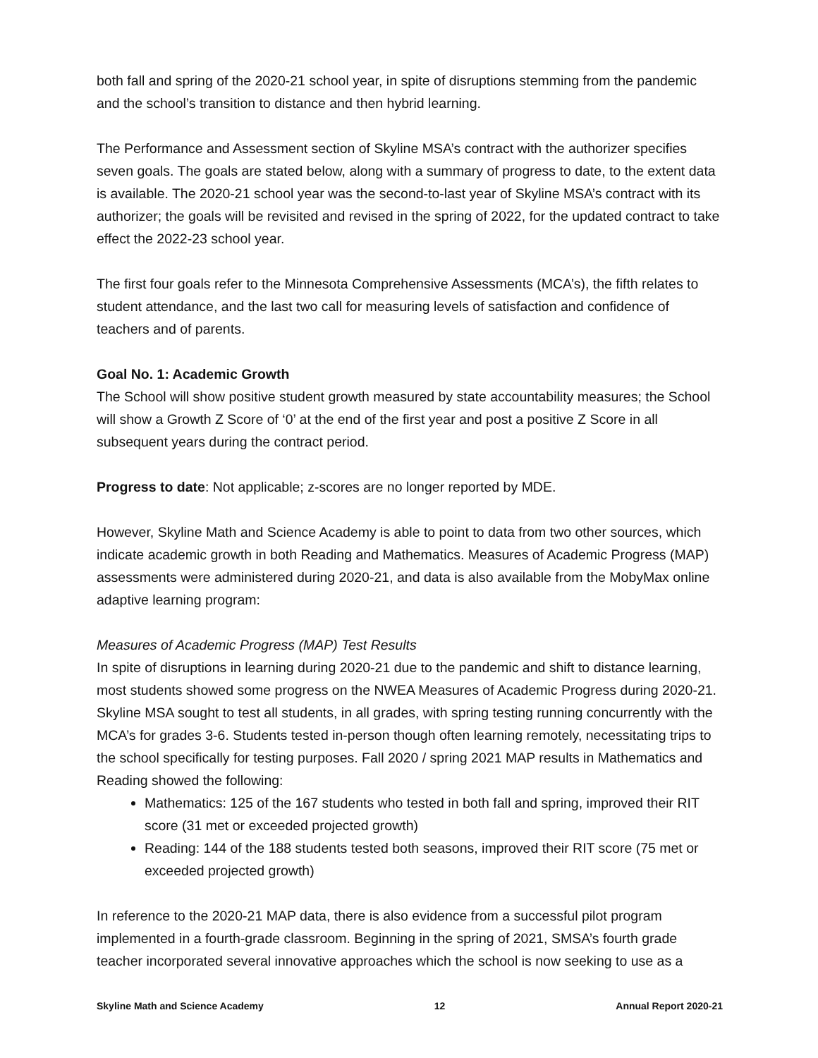both fall and spring of the 2020-21 school year, in spite of disruptions stemming from the pandemic and the school’s transition to distance and then hybrid learning.
The Performance and Assessment section of Skyline MSA’s contract with the authorizer specifies seven goals. The goals are stated below, along with a summary of progress to date, to the extent data is available. The 2020-21 school year was the second-to-last year of Skyline MSA’s contract with its authorizer; the goals will be revisited and revised in the spring of 2022, for the updated contract to take effect the 2022-23 school year.
The first four goals refer to the Minnesota Comprehensive Assessments (MCA’s), the fifth relates to student attendance, and the last two call for measuring levels of satisfaction and confidence of teachers and of parents.
Goal No. 1: Academic Growth
The School will show positive student growth measured by state accountability measures; the School will show a Growth Z Score of ‘0’ at the end of the first year and post a positive Z Score in all subsequent years during the contract period.
Progress to date: Not applicable; z-scores are no longer reported by MDE.
However, Skyline Math and Science Academy is able to point to data from two other sources, which indicate academic growth in both Reading and Mathematics. Measures of Academic Progress (MAP) assessments were administered during 2020-21, and data is also available from the MobyMax online adaptive learning program:
Measures of Academic Progress (MAP) Test Results
In spite of disruptions in learning during 2020-21 due to the pandemic and shift to distance learning, most students showed some progress on the NWEA Measures of Academic Progress during 2020-21. Skyline MSA sought to test all students, in all grades, with spring testing running concurrently with the MCA’s for grades 3-6. Students tested in-person though often learning remotely, necessitating trips to the school specifically for testing purposes. Fall 2020 / spring 2021 MAP results in Mathematics and Reading showed the following:
Mathematics: 125 of the 167 students who tested in both fall and spring, improved their RIT score (31 met or exceeded projected growth)
Reading: 144 of the 188 students tested both seasons, improved their RIT score (75 met or exceeded projected growth)
In reference to the 2020-21 MAP data, there is also evidence from a successful pilot program implemented in a fourth-grade classroom. Beginning in the spring of 2021, SMSA’s fourth grade teacher incorporated several innovative approaches which the school is now seeking to use as a
Skyline Math and Science Academy 12 Annual Report 2020-21